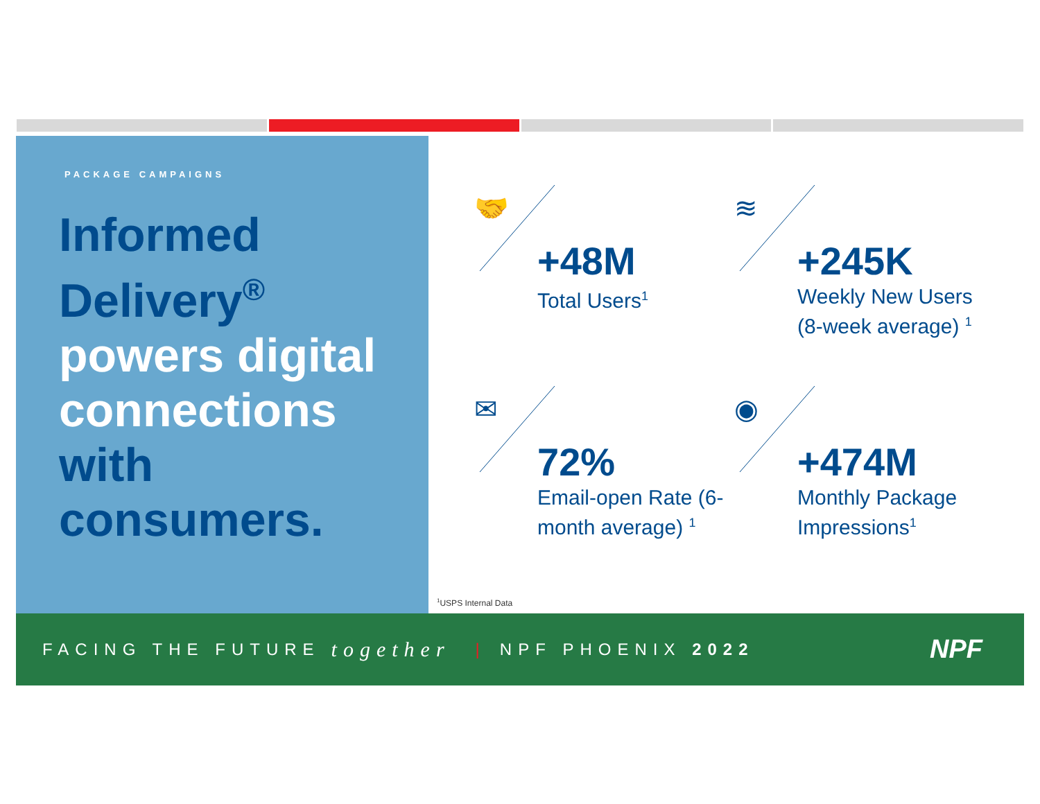PACKAGE CAMPAIGNS
Informed Delivery<sup>®</sup>
powers digital connections
with consumers.
🤝
+48M
Total Users<sup>1</sup>
≋
+245K
Weekly New Users (8-week average) <sup>1</sup>
✉
72%
Email-open Rate (6-month average) <sup>1</sup>
◉
+474M
Monthly Package Impressions<sup>1</sup>
<sup>1</sup> USPS Internal Data
FACING THE FUTURE together | NPF PHOENIX 2022
NPF